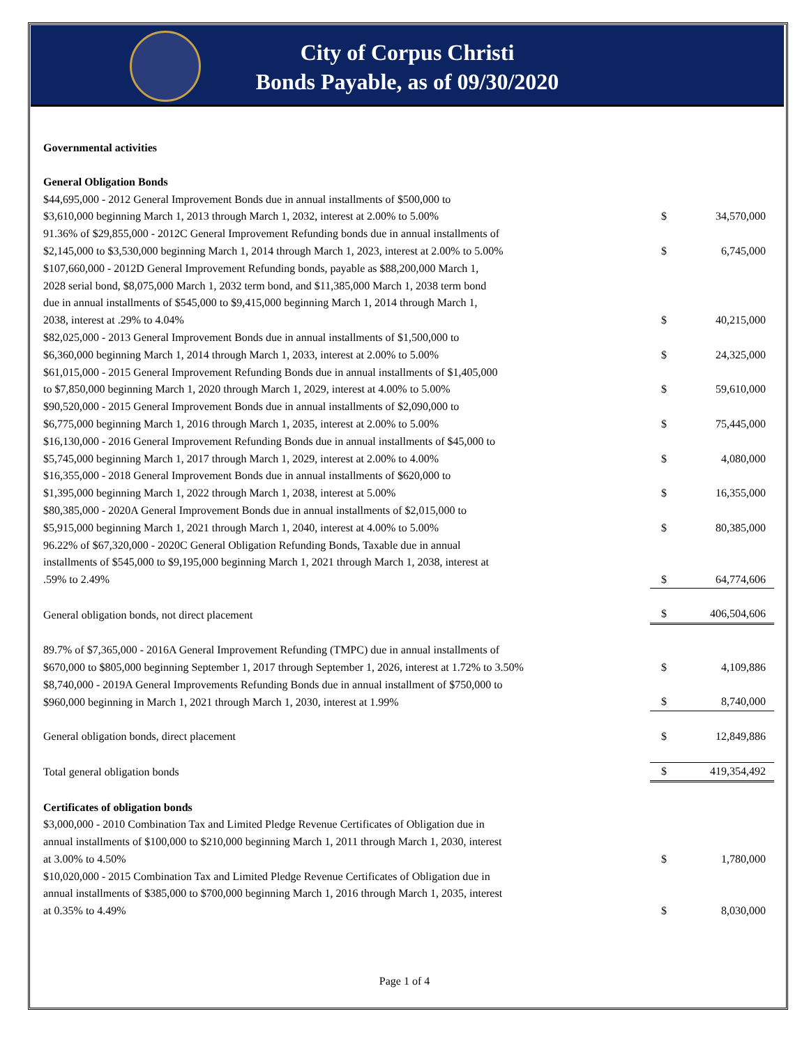City of Corpus Christi
Bonds Payable, as of 09/30/2020
| Governmental activities | | |
| General Obligation Bonds | | |
| $44,695,000 - 2012 General Improvement Bonds due in annual installments of $500,000 to $3,610,000 beginning March 1, 2013 through March 1, 2032, interest at 2.00% to 5.00% | $ | 34,570,000 |
| 91.36% of $29,855,000 - 2012C General Improvement Refunding bonds due in annual installments of $2,145,000 to $3,530,000 beginning March 1, 2014 through March 1, 2023, interest at 2.00% to 5.00% | $ | 6,745,000 |
| $107,660,000 - 2012D General Improvement Refunding bonds, payable as $88,200,000 March 1, 2028 serial bond, $8,075,000 March 1, 2032 term bond, and $11,385,000 March 1, 2038 term bond due in annual installments of $545,000 to $9,415,000 beginning March 1, 2014 through March 1, 2038, interest at .29% to 4.04% | $ | 40,215,000 |
| $82,025,000 - 2013 General Improvement Bonds due in annual installments of $1,500,000 to $6,360,000 beginning March 1, 2014 through March 1, 2033, interest at 2.00% to 5.00% | $ | 24,325,000 |
| $61,015,000 - 2015 General Improvement Refunding Bonds due in annual installments of $1,405,000 to $7,850,000 beginning March 1, 2020 through March 1, 2029, interest at 4.00% to 5.00% | $ | 59,610,000 |
| $90,520,000 - 2015 General Improvement Bonds due in annual installments of $2,090,000 to $6,775,000 beginning March 1, 2016 through March 1, 2035, interest at 2.00% to 5.00% | $ | 75,445,000 |
| $16,130,000 - 2016 General Improvement Refunding Bonds due in annual installments of $45,000 to $5,745,000 beginning March 1, 2017 through March 1, 2029, interest at 2.00% to 4.00% | $ | 4,080,000 |
| $16,355,000 - 2018 General Improvement Bonds due in annual installments of $620,000 to $1,395,000 beginning March 1, 2022 through March 1, 2038, interest at 5.00% | $ | 16,355,000 |
| $80,385,000 - 2020A General Improvement Bonds due in annual installments of $2,015,000 to $5,915,000 beginning March 1, 2021 through March 1, 2040, interest at 4.00% to 5.00% | $ | 80,385,000 |
| 96.22% of $67,320,000 - 2020C General Obligation Refunding Bonds, Taxable due in annual installments of $545,000 to $9,195,000 beginning March 1, 2021 through March 1, 2038, interest at .59% to 2.49% | $ | 64,774,606 |
| General obligation bonds, not direct placement | $ | 406,504,606 |
| 89.7% of $7,365,000 - 2016A General Improvement Refunding (TMPC) due in annual installments of $670,000 to $805,000 beginning September 1, 2017 through September 1, 2026, interest at 1.72% to 3.50% | $ | 4,109,886 |
| $8,740,000 - 2019A General Improvements Refunding Bonds due in annual installment of $750,000 to $960,000 beginning in March 1, 2021 through March 1, 2030, interest at 1.99% | $ | 8,740,000 |
| General obligation bonds, direct placement | $ | 12,849,886 |
| Total general obligation bonds | $ | 419,354,492 |
| Certificates of obligation bonds | | |
| $3,000,000 - 2010 Combination Tax and Limited Pledge Revenue Certificates of Obligation due in annual installments of $100,000 to $210,000 beginning March 1, 2011 through March 1, 2030, interest at 3.00% to 4.50% | $ | 1,780,000 |
| $10,020,000 - 2015 Combination Tax and Limited Pledge Revenue Certificates of Obligation due in annual installments of $385,000 to $700,000 beginning March 1, 2016 through March 1, 2035, interest at 0.35% to 4.49% | $ | 8,030,000 |
Page 1 of 4